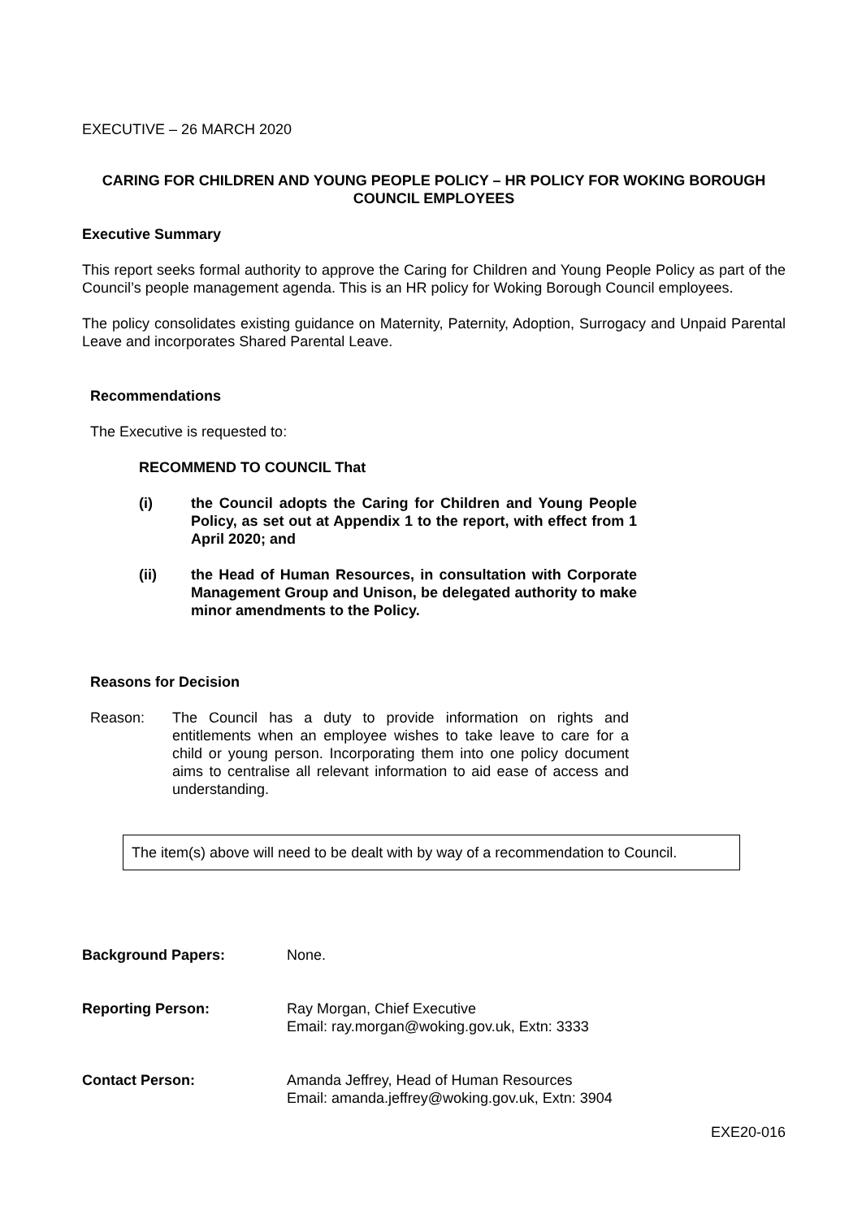EXECUTIVE – 26 MARCH 2020
CARING FOR CHILDREN AND YOUNG PEOPLE POLICY – HR POLICY FOR WOKING BOROUGH COUNCIL EMPLOYEES
Executive Summary
This report seeks formal authority to approve the Caring for Children and Young People Policy as part of the Council’s people management agenda. This is an HR policy for Woking Borough Council employees.
The policy consolidates existing guidance on Maternity, Paternity, Adoption, Surrogacy and Unpaid Parental Leave and incorporates Shared Parental Leave.
Recommendations
The Executive is requested to:
RECOMMEND TO COUNCIL That
(i) the Council adopts the Caring for Children and Young People Policy, as set out at Appendix 1 to the report, with effect from 1 April 2020; and
(ii) the Head of Human Resources, in consultation with Corporate Management Group and Unison, be delegated authority to make minor amendments to the Policy.
Reasons for Decision
Reason: The Council has a duty to provide information on rights and entitlements when an employee wishes to take leave to care for a child or young person. Incorporating them into one policy document aims to centralise all relevant information to aid ease of access and understanding.
The item(s) above will need to be dealt with by way of a recommendation to Council.
Background Papers: None.
Reporting Person: Ray Morgan, Chief Executive
Email: ray.morgan@woking.gov.uk, Extn: 3333
Contact Person: Amanda Jeffrey, Head of Human Resources
Email: amanda.jeffrey@woking.gov.uk, Extn: 3904
EXE20-016